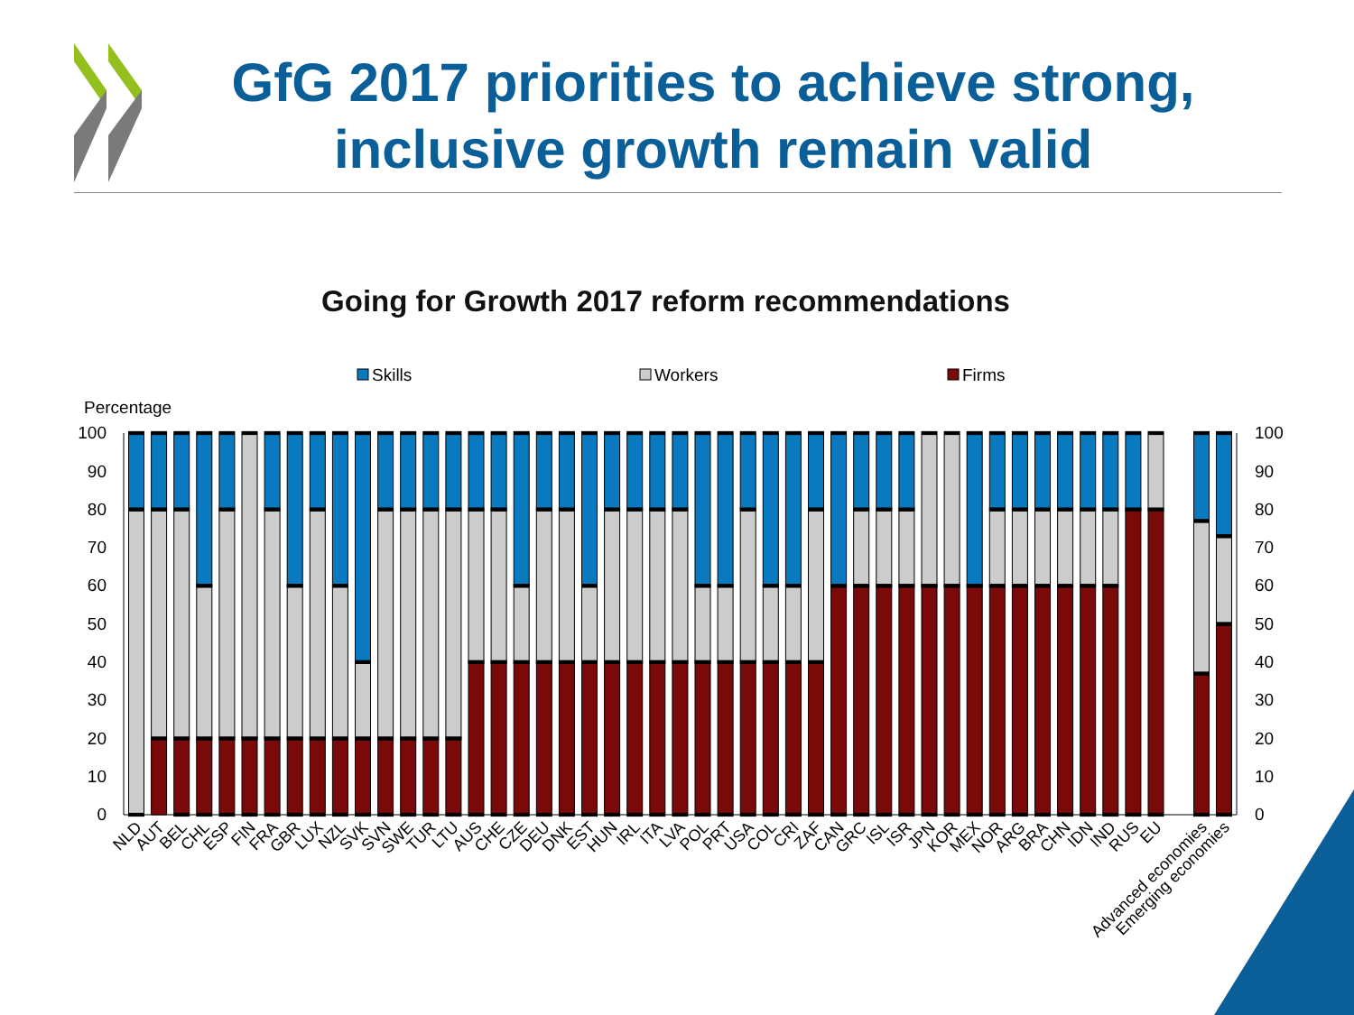GfG 2017 priorities to achieve strong, inclusive growth remain valid
Going for Growth 2017 reform recommendations
Skills
Workers
Firms
Percentage
0
10
20
30
40
50
60
70
80
90
100
0
10
20
30
40
50
60
70
80
90
100
NLD
AUT
BEL
CHL
ESP
FIN
FRA
GBR
LUX
NZL
SVK
SVN
SWE
TUR
LTU
AUS
CHE
CZE
DEU
DNK
EST
HUN
IRL
ITA
LVA
POL
PRT
USA
COL
CRI
ZAF
CAN
GRC
ISL
ISR
JPN
KOR
MEX
NOR
ARG
BRA
CHN
IDN
IND
RUS
EU
Advanced economies
Emerging economies